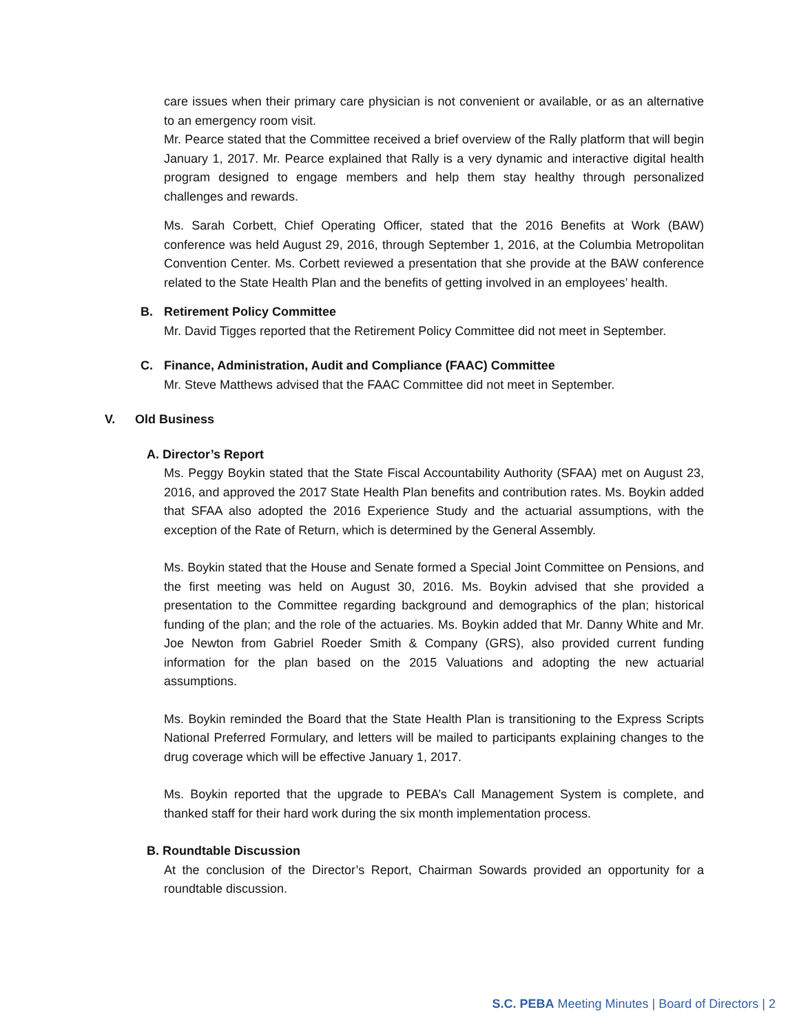care issues when their primary care physician is not convenient or available, or as an alternative to an emergency room visit.
Mr. Pearce stated that the Committee received a brief overview of the Rally platform that will begin January 1, 2017. Mr. Pearce explained that Rally is a very dynamic and interactive digital health program designed to engage members and help them stay healthy through personalized challenges and rewards.
Ms. Sarah Corbett, Chief Operating Officer, stated that the 2016 Benefits at Work (BAW) conference was held August 29, 2016, through September 1, 2016, at the Columbia Metropolitan Convention Center. Ms. Corbett reviewed a presentation that she provide at the BAW conference related to the State Health Plan and the benefits of getting involved in an employees’ health.
B. Retirement Policy Committee
Mr. David Tigges reported that the Retirement Policy Committee did not meet in September.
C. Finance, Administration, Audit and Compliance (FAAC) Committee
Mr. Steve Matthews advised that the FAAC Committee did not meet in September.
V. Old Business
A. Director’s Report
Ms. Peggy Boykin stated that the State Fiscal Accountability Authority (SFAA) met on August 23, 2016, and approved the 2017 State Health Plan benefits and contribution rates. Ms. Boykin added that SFAA also adopted the 2016 Experience Study and the actuarial assumptions, with the exception of the Rate of Return, which is determined by the General Assembly.
Ms. Boykin stated that the House and Senate formed a Special Joint Committee on Pensions, and the first meeting was held on August 30, 2016. Ms. Boykin advised that she provided a presentation to the Committee regarding background and demographics of the plan; historical funding of the plan; and the role of the actuaries. Ms. Boykin added that Mr. Danny White and Mr. Joe Newton from Gabriel Roeder Smith & Company (GRS), also provided current funding information for the plan based on the 2015 Valuations and adopting the new actuarial assumptions.
Ms. Boykin reminded the Board that the State Health Plan is transitioning to the Express Scripts National Preferred Formulary, and letters will be mailed to participants explaining changes to the drug coverage which will be effective January 1, 2017.
Ms. Boykin reported that the upgrade to PEBA’s Call Management System is complete, and thanked staff for their hard work during the six month implementation process.
B. Roundtable Discussion
At the conclusion of the Director’s Report, Chairman Sowards provided an opportunity for a roundtable discussion.
S.C. PEBA Meeting Minutes | Board of Directors | 2